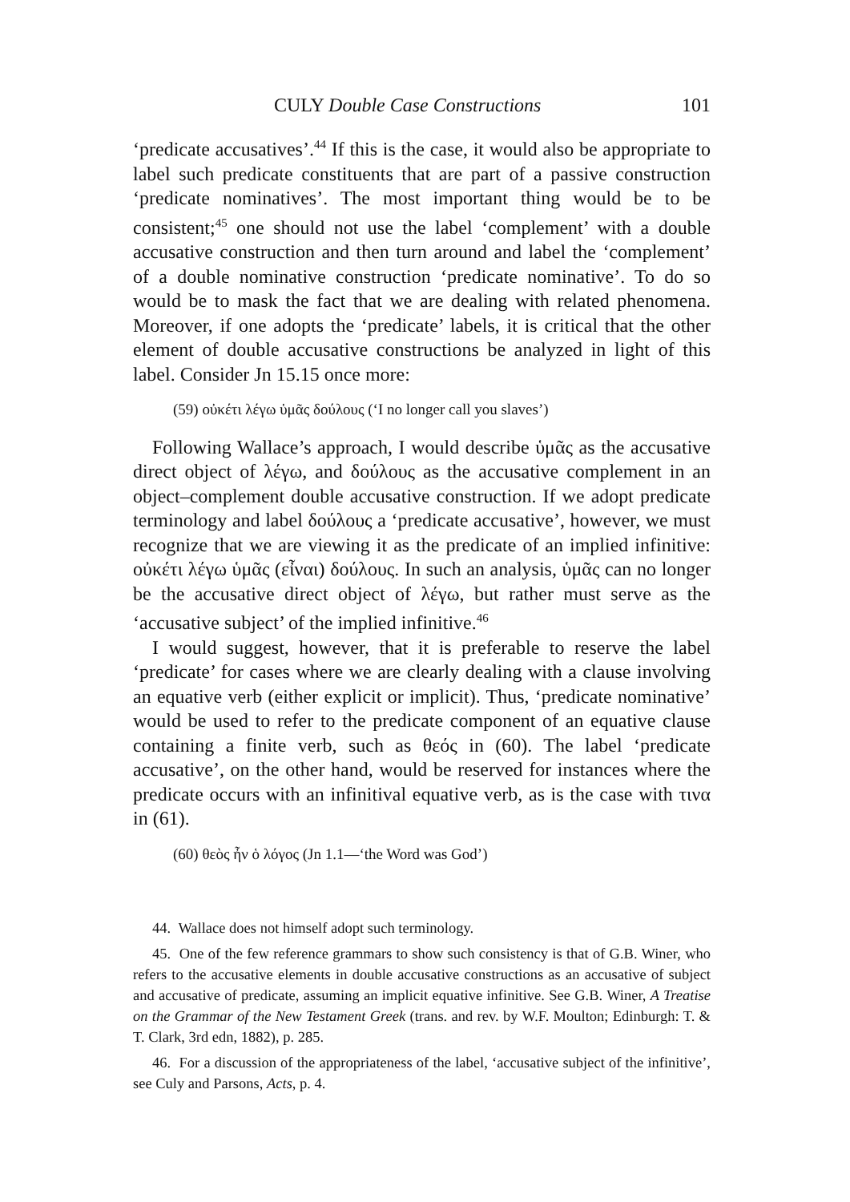CULY Double Case Constructions 101
‘predicate accusatives’.<sup>44</sup> If this is the case, it would also be appropriate to label such predicate constituents that are part of a passive construction ‘predicate nominatives’. The most important thing would be to be consistent;<sup>45</sup> one should not use the label ‘complement’ with a double accusative construction and then turn around and label the ‘complement’ of a double nominative construction ‘predicate nominative’. To do so would be to mask the fact that we are dealing with related phenomena. Moreover, if one adopts the ‘predicate’ labels, it is critical that the other element of double accusative constructions be analyzed in light of this label. Consider Jn 15.15 once more:
(59) οὐκέτι λέγω ὑμᾶς δούλους (‘I no longer call you slaves’)
Following Wallace’s approach, I would describe ὑμᾶς as the accusative direct object of λέγω, and δούλους as the accusative complement in an object–complement double accusative construction. If we adopt predicate terminology and label δούλους a ‘predicate accusative’, however, we must recognize that we are viewing it as the predicate of an implied infinitive: οὐκέτι λέγω ὑμᾶς (εἶναι) δούλους. In such an analysis, ὑμᾶς can no longer be the accusative direct object of λέγω, but rather must serve as the ‘accusative subject’ of the implied infinitive.<sup>46</sup>
I would suggest, however, that it is preferable to reserve the label ‘predicate’ for cases where we are clearly dealing with a clause involving an equative verb (either explicit or implicit). Thus, ‘predicate nominative’ would be used to refer to the predicate component of an equative clause containing a finite verb, such as θεός in (60). The label ‘predicate accusative’, on the other hand, would be reserved for instances where the predicate occurs with an infinitival equative verb, as is the case with τινα in (61).
(60) θεὸς ἦν ὁ λόγος (Jn 1.1—‘the Word was God’)
44. Wallace does not himself adopt such terminology.
45. One of the few reference grammars to show such consistency is that of G.B. Winer, who refers to the accusative elements in double accusative constructions as an accusative of subject and accusative of predicate, assuming an implicit equative infinitive. See G.B. Winer, A Treatise on the Grammar of the New Testament Greek (trans. and rev. by W.F. Moulton; Edinburgh: T. & T. Clark, 3rd edn, 1882), p. 285.
46. For a discussion of the appropriateness of the label, ‘accusative subject of the infinitive’, see Culy and Parsons, Acts, p. 4.